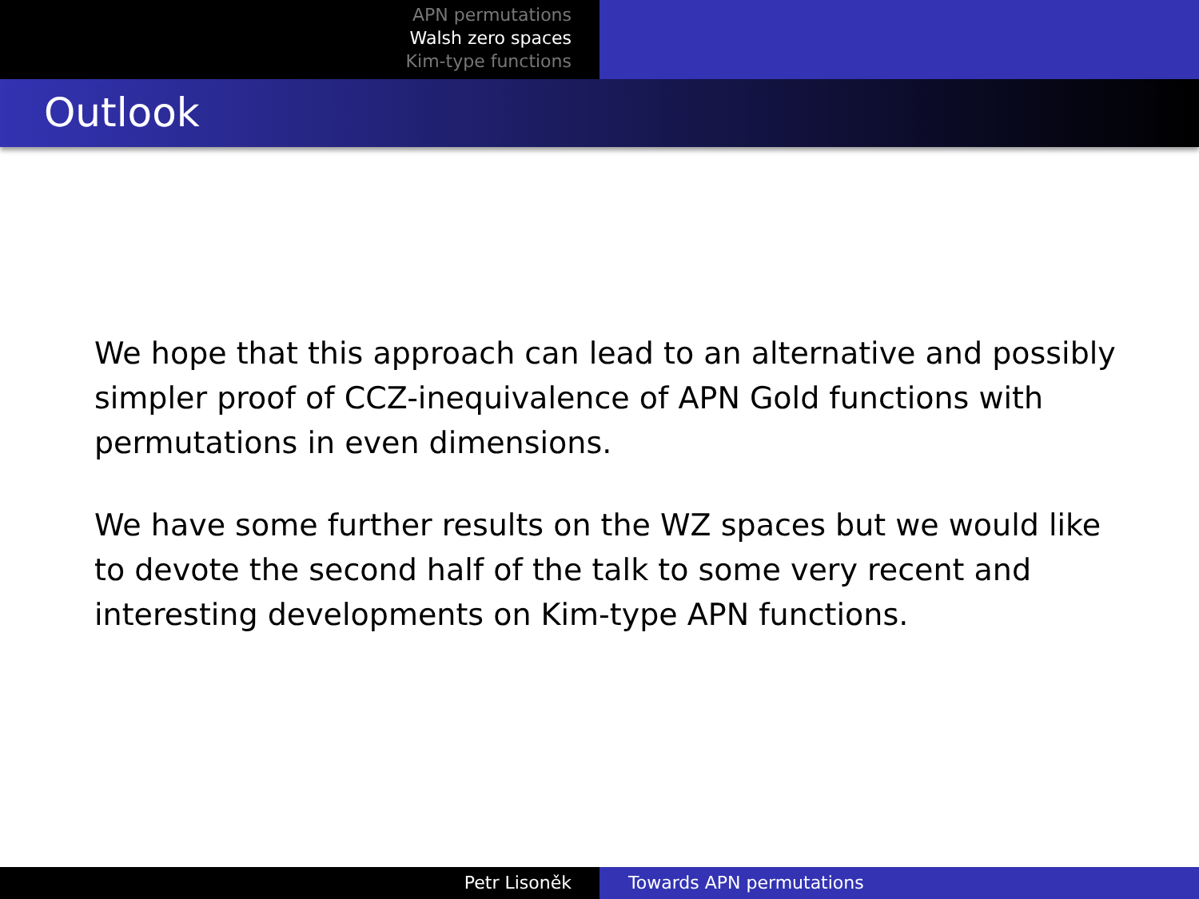APN permutations
Walsh zero spaces
Kim-type functions
Outlook
We hope that this approach can lead to an alternative and possibly simpler proof of CCZ-inequivalence of APN Gold functions with permutations in even dimensions.
We have some further results on the WZ spaces but we would like to devote the second half of the talk to some very recent and interesting developments on Kim-type APN functions.
Petr Lisoněk Towards APN permutations